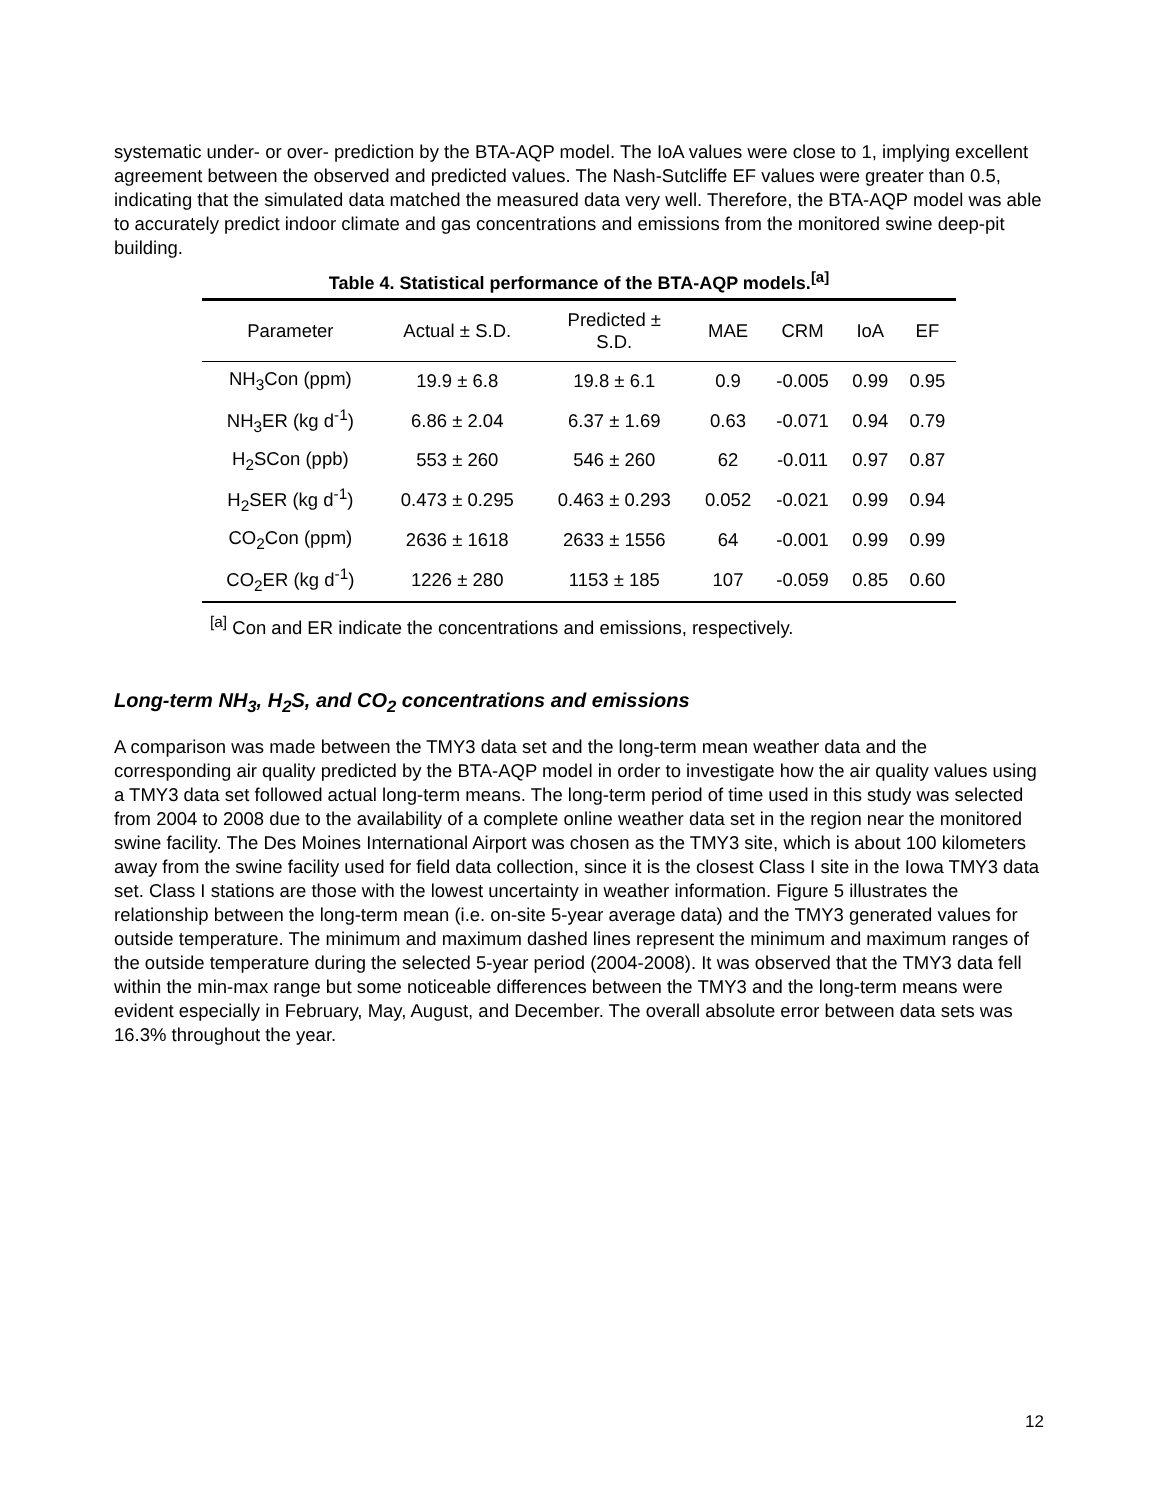systematic under- or over- prediction by the BTA-AQP model. The IoA values were close to 1, implying excellent agreement between the observed and predicted values. The Nash-Sutcliffe EF values were greater than 0.5, indicating that the simulated data matched the measured data very well. Therefore, the BTA-AQP model was able to accurately predict indoor climate and gas concentrations and emissions from the monitored swine deep-pit building.
Table 4. Statistical performance of the BTA-AQP models.<sup>[a]</sup>
| Parameter | Actual ± S.D. | Predicted ± S.D. | MAE | CRM | IoA | EF |
| --- | --- | --- | --- | --- | --- | --- |
| NH<sub>3</sub>Con (ppm) | 19.9 ± 6.8 | 19.8 ± 6.1 | 0.9 | -0.005 | 0.99 | 0.95 |
| NH<sub>3</sub>ER (kg d<sup>-1</sup>) | 6.86 ± 2.04 | 6.37 ± 1.69 | 0.63 | -0.071 | 0.94 | 0.79 |
| H<sub>2</sub>SCon (ppb) | 553 ± 260 | 546 ± 260 | 62 | -0.011 | 0.97 | 0.87 |
| H<sub>2</sub>SER (kg d<sup>-1</sup>) | 0.473 ± 0.295 | 0.463 ± 0.293 | 0.052 | -0.021 | 0.99 | 0.94 |
| CO<sub>2</sub>Con (ppm) | 2636 ± 1618 | 2633 ± 1556 | 64 | -0.001 | 0.99 | 0.99 |
| CO<sub>2</sub>ER (kg d<sup>-1</sup>) | 1226 ± 280 | 1153 ± 185 | 107 | -0.059 | 0.85 | 0.60 |
<sup>[a]</sup> Con and ER indicate the concentrations and emissions, respectively.
Long-term NH<sub>3</sub>, H<sub>2</sub>S, and CO<sub>2</sub> concentrations and emissions
A comparison was made between the TMY3 data set and the long-term mean weather data and the corresponding air quality predicted by the BTA-AQP model in order to investigate how the air quality values using a TMY3 data set followed actual long-term means. The long-term period of time used in this study was selected from 2004 to 2008 due to the availability of a complete online weather data set in the region near the monitored swine facility. The Des Moines International Airport was chosen as the TMY3 site, which is about 100 kilometers away from the swine facility used for field data collection, since it is the closest Class I site in the Iowa TMY3 data set. Class I stations are those with the lowest uncertainty in weather information. Figure 5 illustrates the relationship between the long-term mean (i.e. on-site 5-year average data) and the TMY3 generated values for outside temperature. The minimum and maximum dashed lines represent the minimum and maximum ranges of the outside temperature during the selected 5-year period (2004-2008). It was observed that the TMY3 data fell within the min-max range but some noticeable differences between the TMY3 and the long-term means were evident especially in February, May, August, and December. The overall absolute error between data sets was 16.3% throughout the year.
12